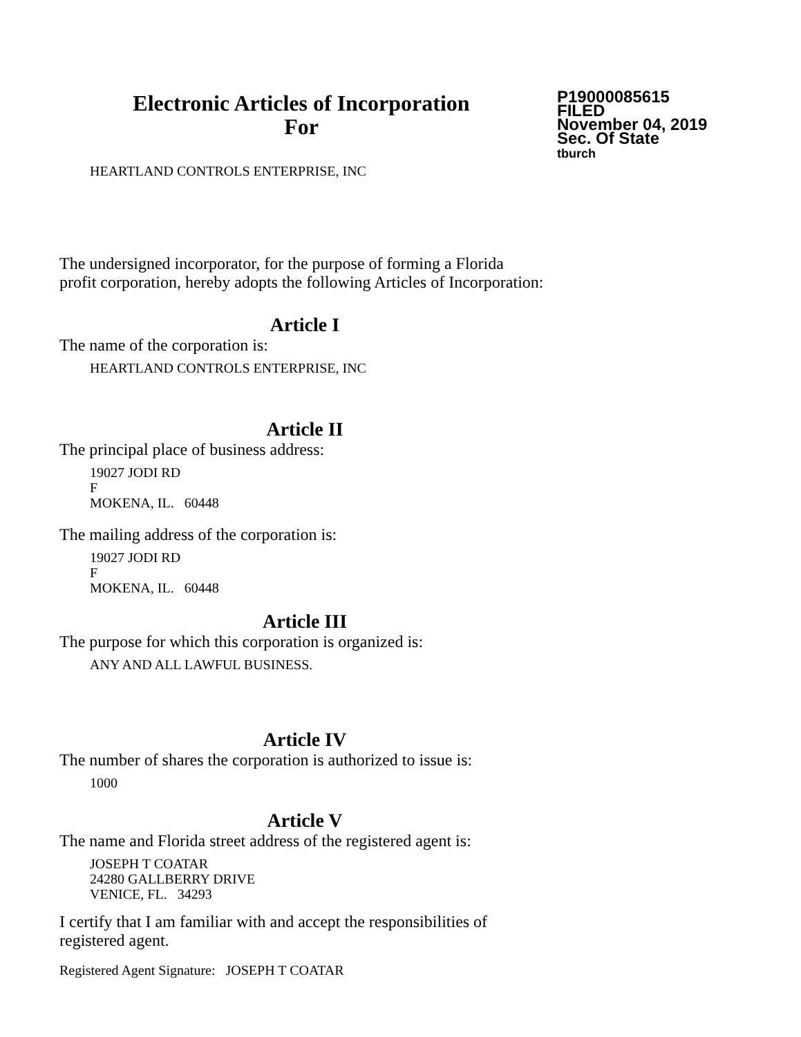Electronic Articles of Incorporation
For
P19000085615
FILED
November 04, 2019
Sec. Of State
tburch
HEARTLAND CONTROLS ENTERPRISE, INC
The undersigned incorporator, for the purpose of forming a Florida
profit corporation, hereby adopts the following Articles of Incorporation:
Article I
The name of the corporation is:
HEARTLAND CONTROLS ENTERPRISE, INC
Article II
The principal place of business address:
19027 JODI RD
F
MOKENA, IL. 60448
The mailing address of the corporation is:
19027 JODI RD
F
MOKENA, IL. 60448
Article III
The purpose for which this corporation is organized is:
ANY AND ALL LAWFUL BUSINESS.
Article IV
The number of shares the corporation is authorized to issue is:
1000
Article V
The name and Florida street address of the registered agent is:
JOSEPH T COATAR
24280 GALLBERRY DRIVE
VENICE, FL. 34293
I certify that I am familiar with and accept the responsibilities of
registered agent.
Registered Agent Signature: JOSEPH T COATAR